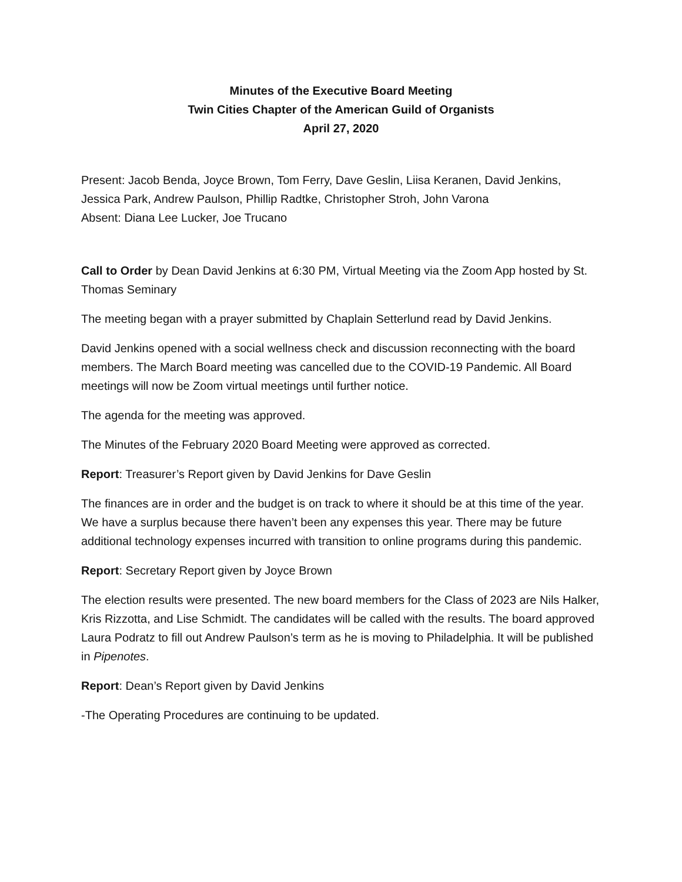Minutes of the Executive Board Meeting
Twin Cities Chapter of the American Guild of Organists
April 27, 2020
Present: Jacob Benda, Joyce Brown, Tom Ferry, Dave Geslin, Liisa Keranen, David Jenkins, Jessica Park, Andrew Paulson, Phillip Radtke, Christopher Stroh, John Varona
Absent: Diana Lee Lucker, Joe Trucano
Call to Order by Dean David Jenkins at 6:30 PM, Virtual Meeting via the Zoom App hosted by St. Thomas Seminary
The meeting began with a prayer submitted by Chaplain Setterlund read by David Jenkins.
David Jenkins opened with a social wellness check and discussion reconnecting with the board members. The March Board meeting was cancelled due to the COVID-19 Pandemic. All Board meetings will now be Zoom virtual meetings until further notice.
The agenda for the meeting was approved.
The Minutes of the February 2020 Board Meeting were approved as corrected.
Report: Treasurer’s Report given by David Jenkins for Dave Geslin
The finances are in order and the budget is on track to where it should be at this time of the year. We have a surplus because there haven’t been any expenses this year. There may be future additional technology expenses incurred with transition to online programs during this pandemic.
Report: Secretary Report given by Joyce Brown
The election results were presented. The new board members for the Class of 2023 are Nils Halker, Kris Rizzotta, and Lise Schmidt. The candidates will be called with the results. The board approved Laura Podratz to fill out Andrew Paulson’s term as he is moving to Philadelphia. It will be published in Pipenotes.
Report: Dean’s Report given by David Jenkins
-The Operating Procedures are continuing to be updated.